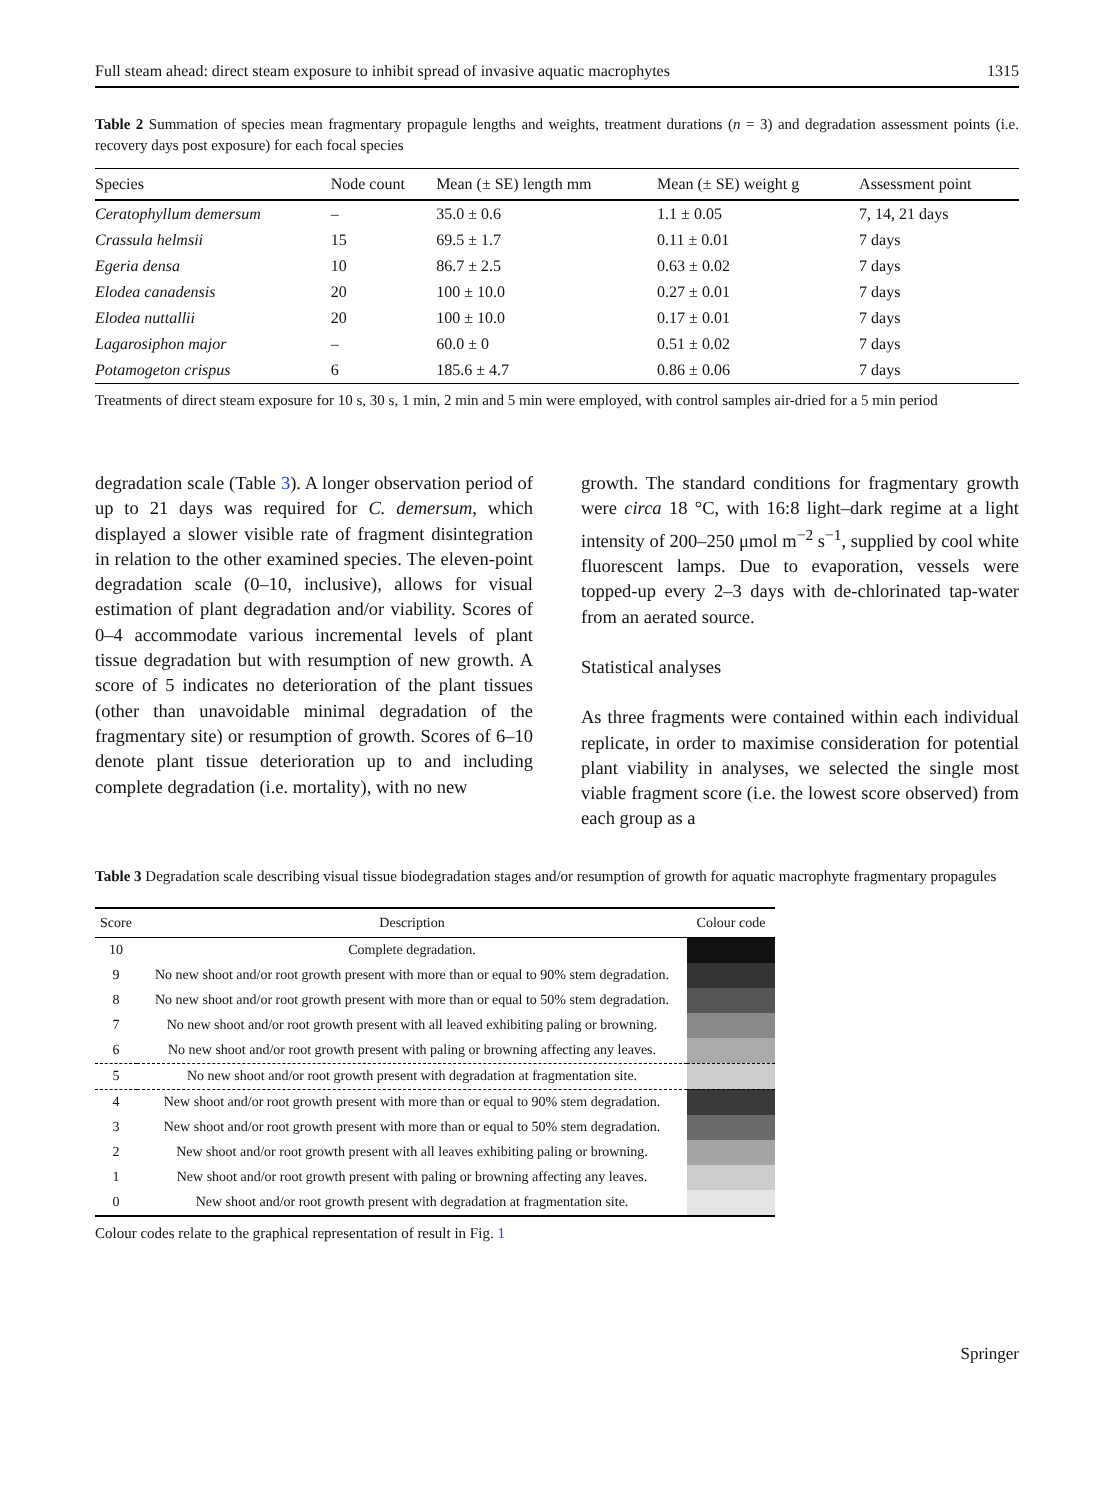Full steam ahead: direct steam exposure to inhibit spread of invasive aquatic macrophytes 1315
Table 2 Summation of species mean fragmentary propagule lengths and weights, treatment durations (n = 3) and degradation assessment points (i.e. recovery days post exposure) for each focal species
| Species | Node count | Mean (± SE) length mm | Mean (± SE) weight g | Assessment point |
| --- | --- | --- | --- | --- |
| Ceratophyllum demersum | – | 35.0 ± 0.6 | 1.1 ± 0.05 | 7, 14, 21 days |
| Crassula helmsii | 15 | 69.5 ± 1.7 | 0.11 ± 0.01 | 7 days |
| Egeria densa | 10 | 86.7 ± 2.5 | 0.63 ± 0.02 | 7 days |
| Elodea canadensis | 20 | 100 ± 10.0 | 0.27 ± 0.01 | 7 days |
| Elodea nuttallii | 20 | 100 ± 10.0 | 0.17 ± 0.01 | 7 days |
| Lagarosiphon major | – | 60.0 ± 0 | 0.51 ± 0.02 | 7 days |
| Potamogeton crispus | 6 | 185.6 ± 4.7 | 0.86 ± 0.06 | 7 days |
Treatments of direct steam exposure for 10 s, 30 s, 1 min, 2 min and 5 min were employed, with control samples air-dried for a 5 min period
degradation scale (Table 3). A longer observation period of up to 21 days was required for C. demersum, which displayed a slower visible rate of fragment disintegration in relation to the other examined species. The eleven-point degradation scale (0–10, inclusive), allows for visual estimation of plant degradation and/or viability. Scores of 0–4 accommodate various incremental levels of plant tissue degradation but with resumption of new growth. A score of 5 indicates no deterioration of the plant tissues (other than unavoidable minimal degradation of the fragmentary site) or resumption of growth. Scores of 6–10 denote plant tissue deterioration up to and including complete degradation (i.e. mortality), with no new
growth. The standard conditions for fragmentary growth were circa 18 °C, with 16:8 light–dark regime at a light intensity of 200–250 μmol m<sup>−2</sup> s<sup>−1</sup>, supplied by cool white fluorescent lamps. Due to evaporation, vessels were topped-up every 2–3 days with de-chlorinated tap-water from an aerated source.
Statistical analyses
As three fragments were contained within each individual replicate, in order to maximise consideration for potential plant viability in analyses, we selected the single most viable fragment score (i.e. the lowest score observed) from each group as a
Table 3 Degradation scale describing visual tissue biodegradation stages and/or resumption of growth for aquatic macrophyte fragmentary propagules
| Score | Description | Colour code |
| --- | --- | --- |
| 10 | Complete degradation. | |
| 9 | No new shoot and/or root growth present with more than or equal to 90% stem degradation. | |
| 8 | No new shoot and/or root growth present with more than or equal to 50% stem degradation. | |
| 7 | No new shoot and/or root growth present with all leaved exhibiting paling or browning. | |
| 6 | No new shoot and/or root growth present with paling or browning affecting any leaves. | |
| 5 | No new shoot and/or root growth present with degradation at fragmentation site. | |
| 4 | New shoot and/or root growth present with more than or equal to 90% stem degradation. | |
| 3 | New shoot and/or root growth present with more than or equal to 50% stem degradation. | |
| 2 | New shoot and/or root growth present with all leaves exhibiting paling or browning. | |
| 1 | New shoot and/or root growth present with paling or browning affecting any leaves. | |
| 0 | New shoot and/or root growth present with degradation at fragmentation site. | |
Colour codes relate to the graphical representation of result in Fig. 1
Springer